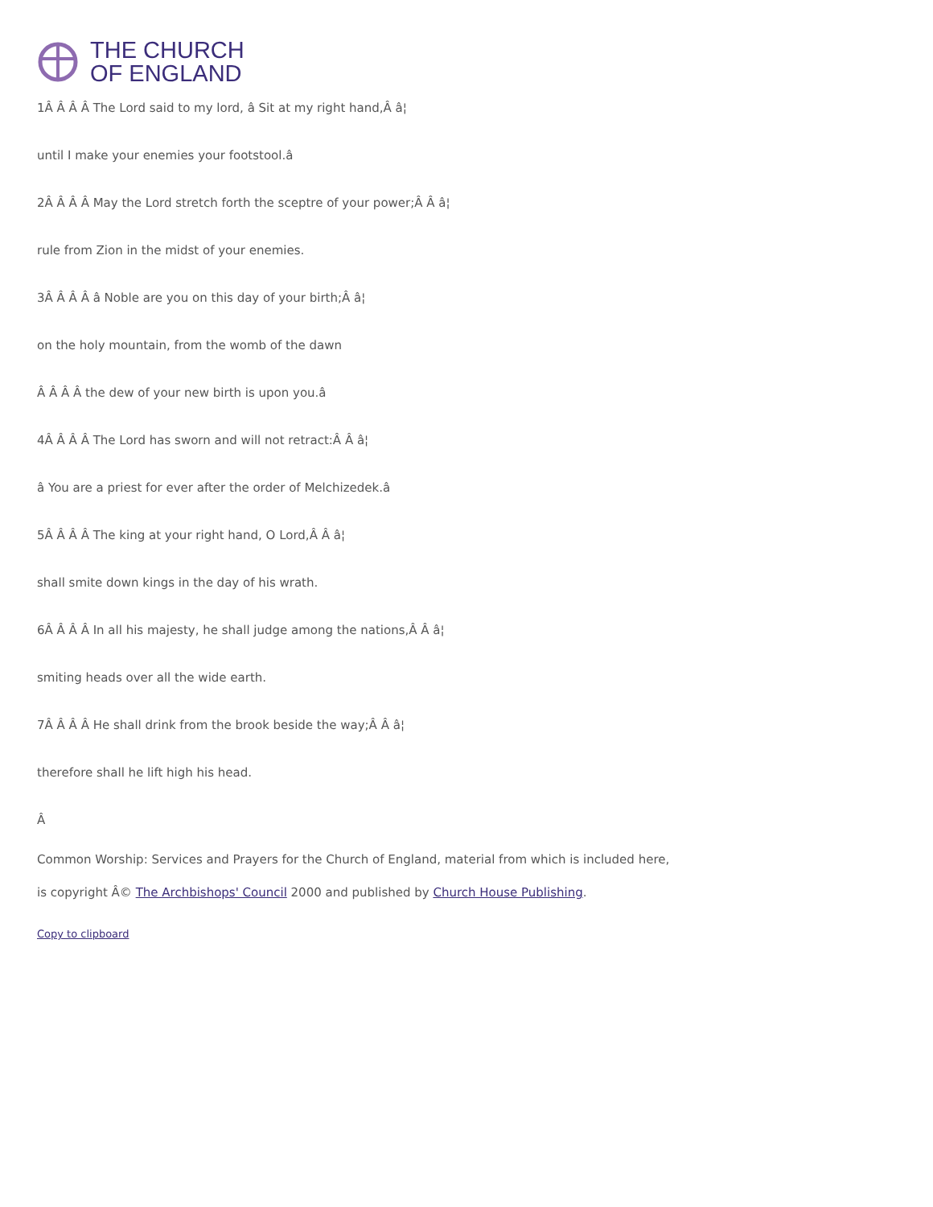THE CHURCH
OF ENGLAND
1Â Â Â Â The Lord said to my lord, â Sit at my right hand,Â â¦
until I make your enemies your footstool.â
2Â Â Â Â May the Lord stretch forth the sceptre of your power;Â Â â¦
rule from Zion in the midst of your enemies.
3Â Â Â Â â Noble are you on this day of your birth;Â â¦
on the holy mountain, from the womb of the dawn
Â Â Â Â the dew of your new birth is upon you.â
4Â Â Â Â The Lord has sworn and will not retract:Â Â â¦
â You are a priest for ever after the order of Melchizedek.â
5Â Â Â Â The king at your right hand, O Lord,Â Â â¦
shall smite down kings in the day of his wrath.
6Â Â Â Â In all his majesty, he shall judge among the nations,Â Â â¦
smiting heads over all the wide earth.
7Â Â Â Â He shall drink from the brook beside the way;Â Â â¦
therefore shall he lift high his head.
Â
Common Worship: Services and Prayers for the Church of England, material from which is included here,
is copyright Â© The Archbishops' Council 2000 and published by Church House Publishing.
Copy to clipboard